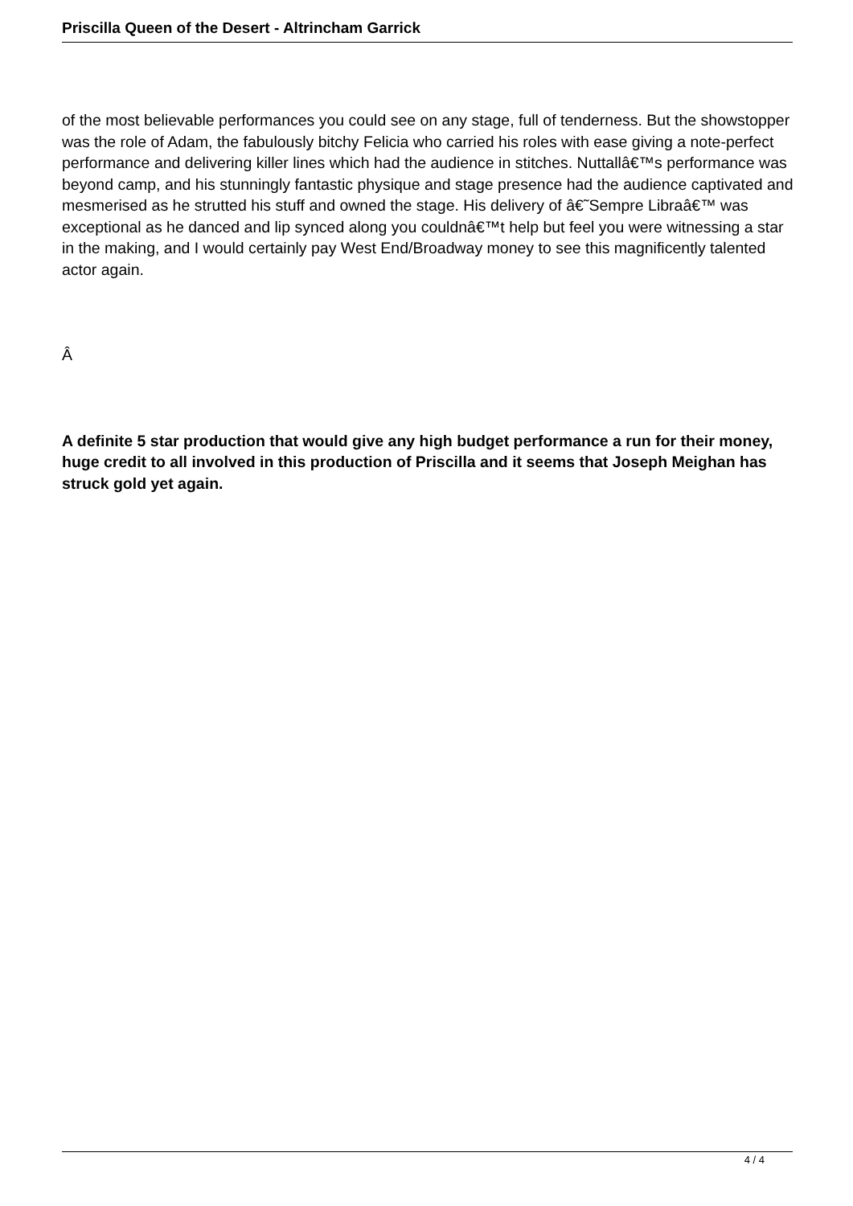Priscilla Queen of the Desert - Altrincham Garrick
of the most believable performances you could see on any stage, full of tenderness. But the showstopper was the role of Adam, the fabulously bitchy Felicia who carried his roles with ease giving a note-perfect performance and delivering killer lines which had the audience in stitches. Nuttallâ€™s performance was beyond camp, and his stunningly fantastic physique and stage presence had the audience captivated and mesmerised as he strutted his stuff and owned the stage. His delivery of â€˜Sempre Libraâ€™ was exceptional as he danced and lip synced along you couldnâ€™t help but feel you were witnessing a star in the making, and I would certainly pay West End/Broadway money to see this magnificently talented actor again.
Â
A definite 5 star production that would give any high budget performance a run for their money, huge credit to all involved in this production of Priscilla and it seems that Joseph Meighan has struck gold yet again.
4 / 4